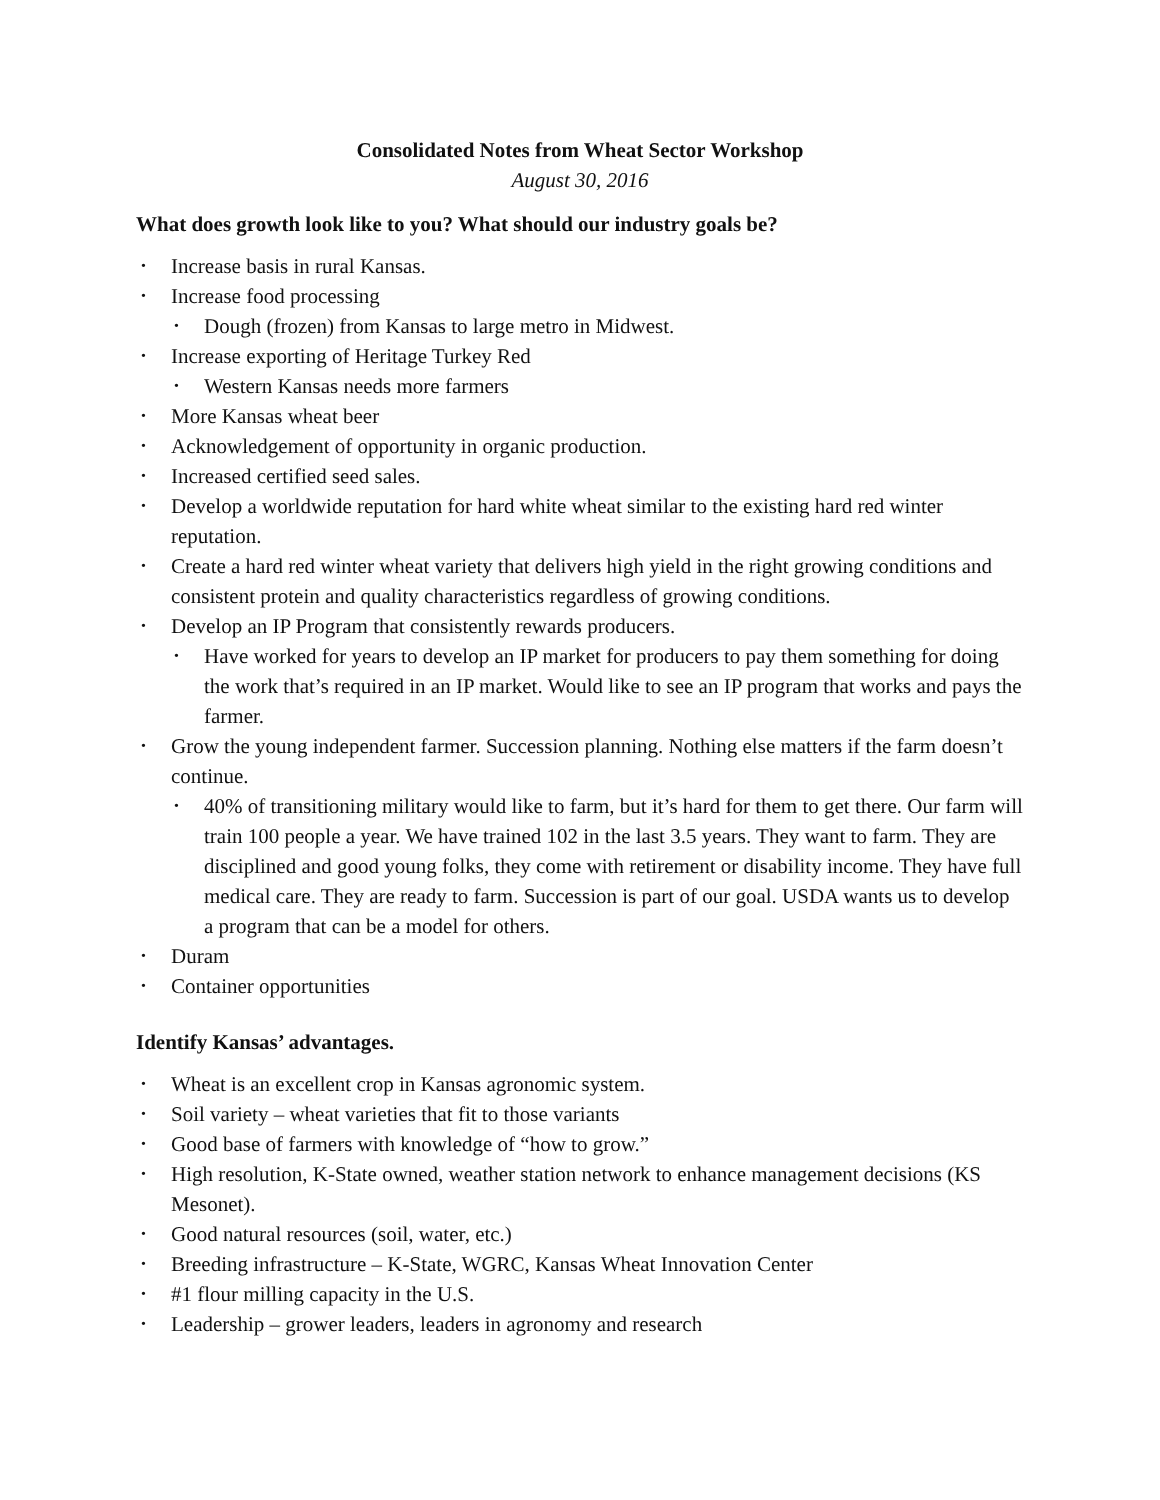Consolidated Notes from Wheat Sector Workshop
August 30, 2016
What does growth look like to you? What should our industry goals be?
• Increase basis in rural Kansas.
• Increase food processing
• Dough (frozen) from Kansas to large metro in Midwest.
• Increase exporting of Heritage Turkey Red
• Western Kansas needs more farmers
• More Kansas wheat beer
• Acknowledgement of opportunity in organic production.
• Increased certified seed sales.
• Develop a worldwide reputation for hard white wheat similar to the existing hard red winter reputation.
• Create a hard red winter wheat variety that delivers high yield in the right growing conditions and consistent protein and quality characteristics regardless of growing conditions.
• Develop an IP Program that consistently rewards producers.
• Have worked for years to develop an IP market for producers to pay them something for doing the work that’s required in an IP market. Would like to see an IP program that works and pays the farmer.
• Grow the young independent farmer. Succession planning. Nothing else matters if the farm doesn’t continue.
• 40% of transitioning military would like to farm, but it’s hard for them to get there. Our farm will train 100 people a year. We have trained 102 in the last 3.5 years. They want to farm. They are disciplined and good young folks, they come with retirement or disability income. They have full medical care. They are ready to farm. Succession is part of our goal. USDA wants us to develop a program that can be a model for others.
• Duram
• Container opportunities
Identify Kansas’ advantages.
• Wheat is an excellent crop in Kansas agronomic system.
• Soil variety – wheat varieties that fit to those variants
• Good base of farmers with knowledge of “how to grow.”
• High resolution, K-State owned, weather station network to enhance management decisions (KS Mesonet).
• Good natural resources (soil, water, etc.)
• Breeding infrastructure – K-State, WGRC, Kansas Wheat Innovation Center
• #1 flour milling capacity in the U.S.
• Leadership – grower leaders, leaders in agronomy and research